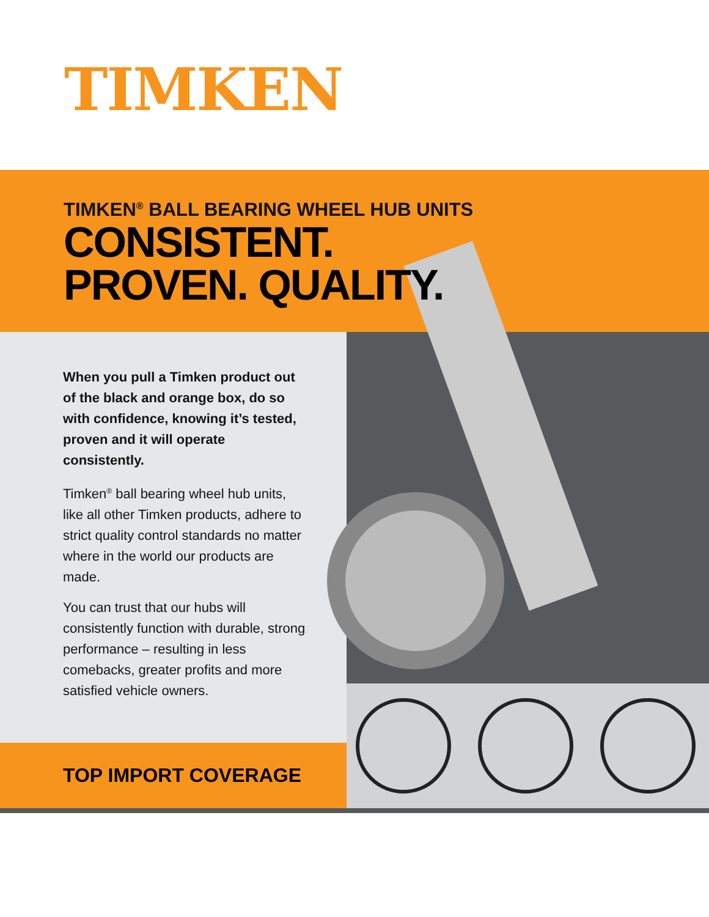TIMKEN
TIMKEN<sup>®</sup> BALL BEARING WHEEL HUB UNITS
CONSISTENT.
PROVEN. QUALITY.
When you pull a Timken product out of the black and orange box, do so with confidence, knowing it’s tested, proven and it will operate consistently.
Timken<sup>®</sup> ball bearing wheel hub units, like all other Timken products, adhere to strict quality control standards no matter where in the world our products are made.
You can trust that our hubs will consistently function with durable, strong performance – resulting in less comebacks, greater profits and more satisfied vehicle owners.
TOP IMPORT COVERAGE